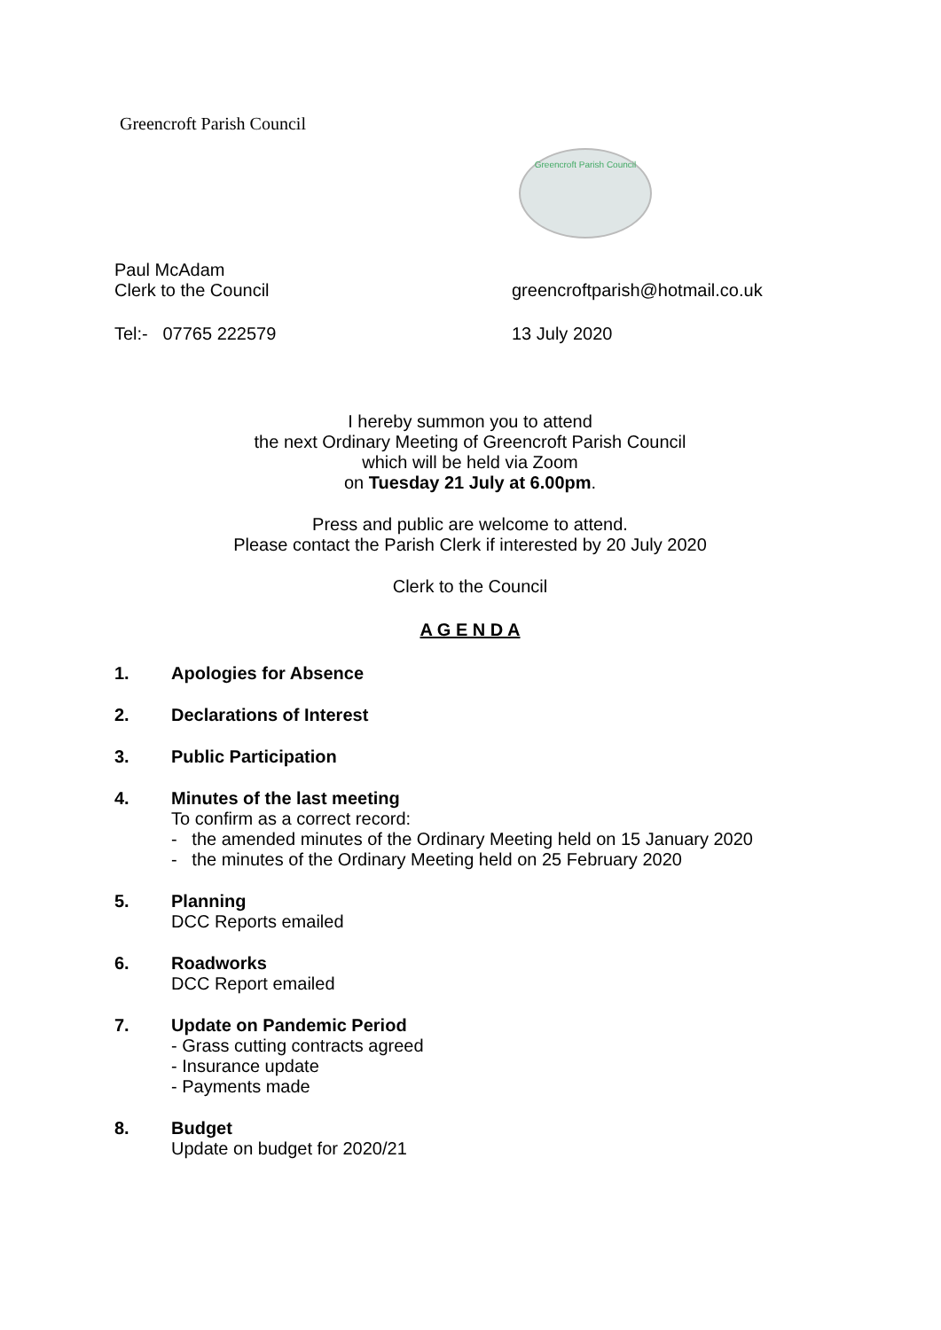Greencroft Parish Council
Greencroft Parish Council
Paul McAdam
Clerk to the Council greencroftparish@hotmail.co.uk
Tel:- 07765 222579 13 July 2020
I hereby summon you to attend
the next Ordinary Meeting of Greencroft Parish Council
which will be held via Zoom
on Tuesday 21 July at 6.00pm.
Press and public are welcome to attend.
Please contact the Parish Clerk if interested by 20 July 2020
Clerk to the Council
A G E N D A
1. Apologies for Absence
2. Declarations of Interest
3. Public Participation
4. Minutes of the last meeting
To confirm as a correct record:
- the amended minutes of the Ordinary Meeting held on 15 January 2020
- the minutes of the Ordinary Meeting held on 25 February 2020
5. Planning
DCC Reports emailed
6. Roadworks
DCC Report emailed
7. Update on Pandemic Period
- Grass cutting contracts agreed
- Insurance update
- Payments made
8. Budget
Update on budget for 2020/21